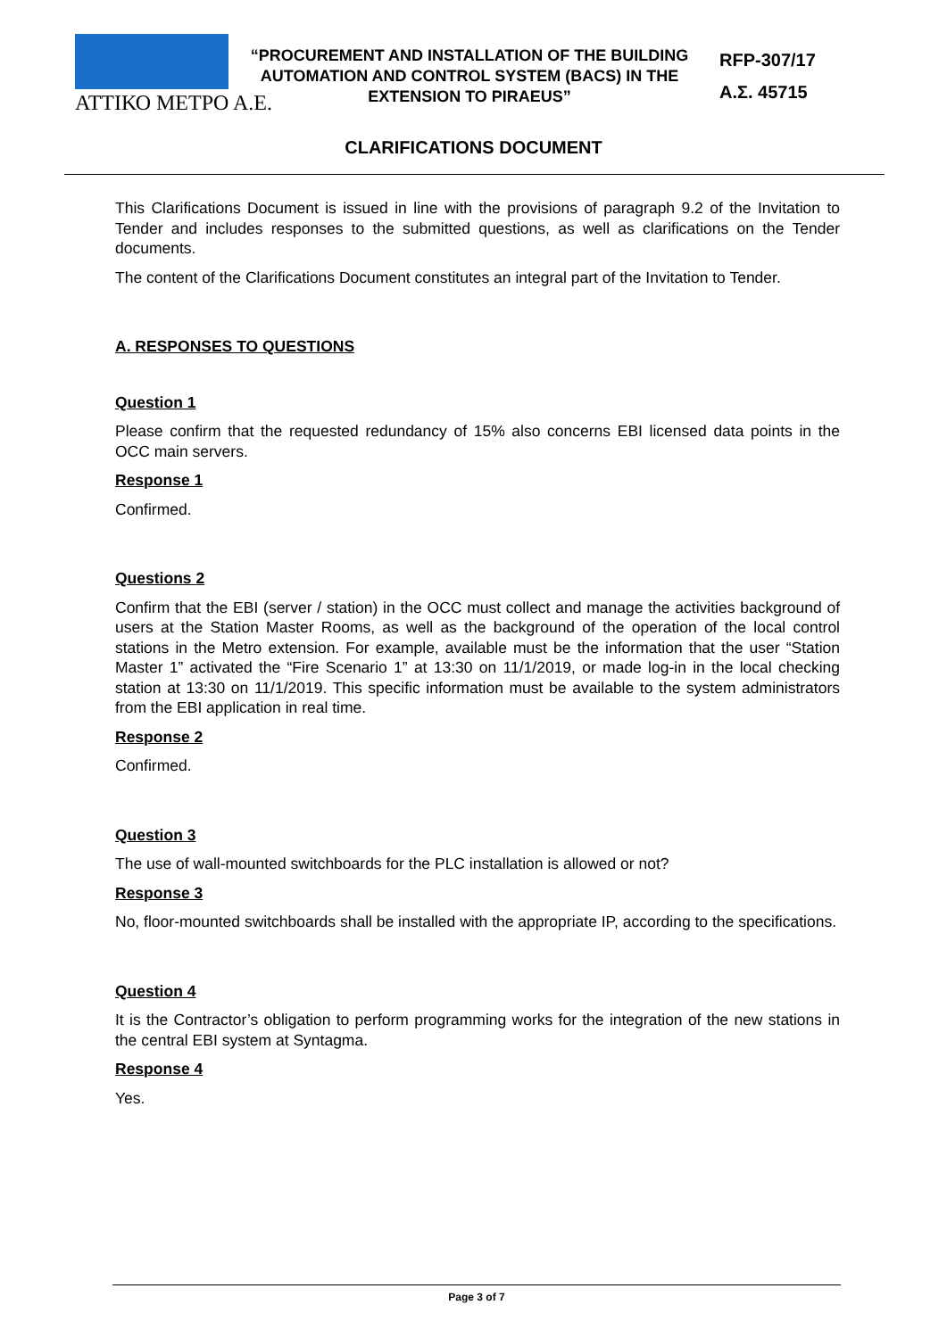ΑΤΤΙΚΟ ΜΕΤΡΟ Α.Ε.
“PROCUREMENT AND INSTALLATION OF THE BUILDING AUTOMATION AND CONTROL SYSTEM (BACS) IN THE EXTENSION TO PIRAEUS”
RFP-307/17
Α.Σ. 45715
CLARIFICATIONS DOCUMENT
This Clarifications Document is issued in line with the provisions of paragraph 9.2 of the Invitation to Tender and includes responses to the submitted questions, as well as clarifications on the Tender documents.
The content of the Clarifications Document constitutes an integral part of the Invitation to Tender.
A. RESPONSES TO QUESTIONS
Question 1
Please confirm that the requested redundancy of 15% also concerns EBI licensed data points in the OCC main servers.
Response 1
Confirmed.
Questions 2
Confirm that the EBI (server / station) in the OCC must collect and manage the activities background of users at the Station Master Rooms, as well as the background of the operation of the local control stations in the Metro extension. For example, available must be the information that the user “Station Master 1” activated the “Fire Scenario 1” at 13:30 on 11/1/2019, or made log-in in the local checking station at 13:30 on 11/1/2019. This specific information must be available to the system administrators from the EBI application in real time.
Response 2
Confirmed.
Question 3
The use of wall-mounted switchboards for the PLC installation is allowed or not?
Response 3
No, floor-mounted switchboards shall be installed with the appropriate IP, according to the specifications.
Question 4
It is the Contractor’s obligation to perform programming works for the integration of the new stations in the central EBI system at Syntagma.
Response 4
Yes.
Page 3 of 7